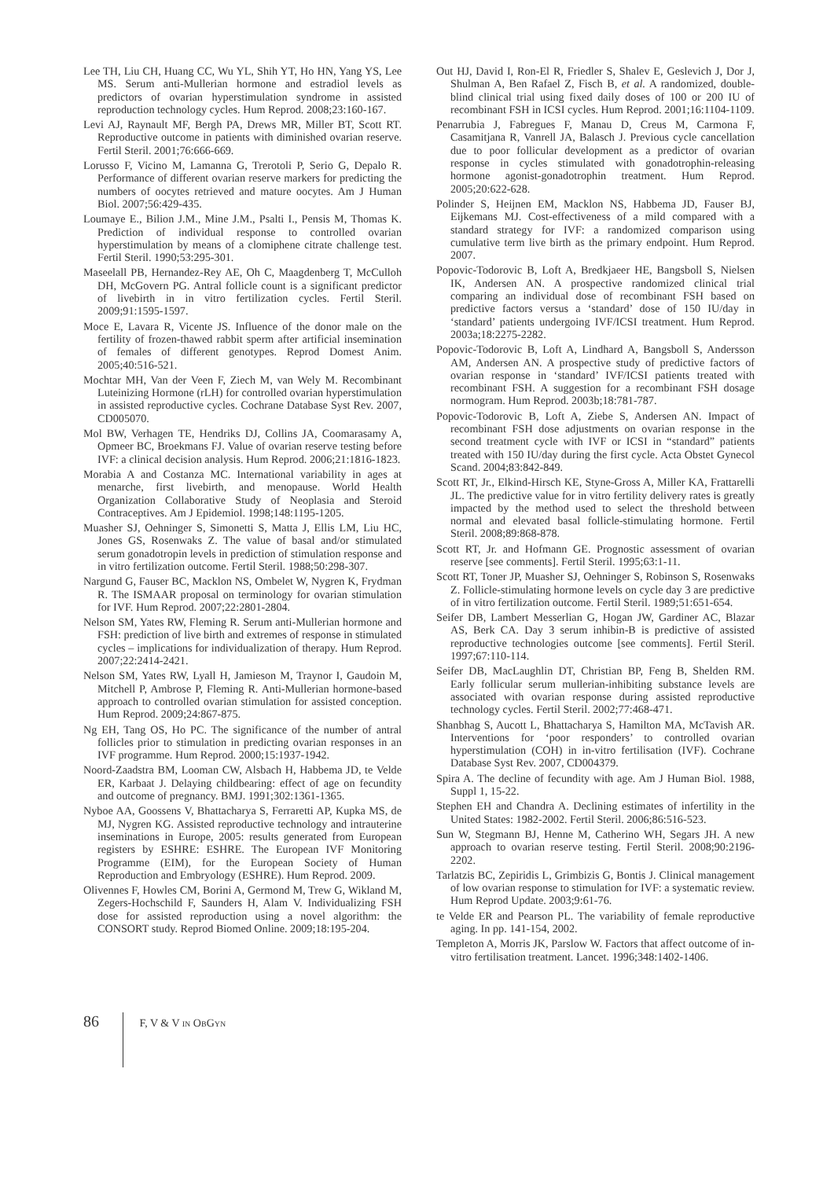Lee TH, Liu CH, Huang CC, Wu YL, Shih YT, Ho HN, Yang YS, Lee MS. Serum anti-Mullerian hormone and estradiol levels as predictors of ovarian hyperstimulation syndrome in assisted reproduction technology cycles. Hum Reprod. 2008;23:160-167.
Levi AJ, Raynault MF, Bergh PA, Drews MR, Miller BT, Scott RT. Reproductive outcome in patients with diminished ovarian reserve. Fertil Steril. 2001;76:666-669.
Lorusso F, Vicino M, Lamanna G, Trerotoli P, Serio G, Depalo R. Performance of different ovarian reserve markers for predicting the numbers of oocytes retrieved and mature oocytes. Am J Human Biol. 2007;56:429-435.
Loumaye E., Bilion J.M., Mine J.M., Psalti I., Pensis M, Thomas K. Prediction of individual response to controlled ovarian hyperstimulation by means of a clomiphene citrate challenge test. Fertil Steril. 1990;53:295-301.
Maseelall PB, Hernandez-Rey AE, Oh C, Maagdenberg T, McCulloh DH, McGovern PG. Antral follicle count is a significant predictor of livebirth in in vitro fertilization cycles. Fertil Steril. 2009;91:1595-1597.
Moce E, Lavara R, Vicente JS. Influence of the donor male on the fertility of frozen-thawed rabbit sperm after artificial insemination of females of different genotypes. Reprod Domest Anim. 2005;40:516-521.
Mochtar MH, Van der Veen F, Ziech M, van Wely M. Recombinant Luteinizing Hormone (rLH) for controlled ovarian hyperstimulation in assisted reproductive cycles. Cochrane Database Syst Rev. 2007, CD005070.
Mol BW, Verhagen TE, Hendriks DJ, Collins JA, Coomarasamy A, Opmeer BC, Broekmans FJ. Value of ovarian reserve testing before IVF: a clinical decision analysis. Hum Reprod. 2006;21:1816-1823.
Morabia A and Costanza MC. International variability in ages at menarche, first livebirth, and menopause. World Health Organization Collaborative Study of Neoplasia and Steroid Contraceptives. Am J Epidemiol. 1998;148:1195-1205.
Muasher SJ, Oehninger S, Simonetti S, Matta J, Ellis LM, Liu HC, Jones GS, Rosenwaks Z. The value of basal and/or stimulated serum gonadotropin levels in prediction of stimulation response and in vitro fertilization outcome. Fertil Steril. 1988;50:298-307.
Nargund G, Fauser BC, Macklon NS, Ombelet W, Nygren K, Frydman R. The ISMAAR proposal on terminology for ovarian stimulation for IVF. Hum Reprod. 2007;22:2801-2804.
Nelson SM, Yates RW, Fleming R. Serum anti-Mullerian hormone and FSH: prediction of live birth and extremes of response in stimulated cycles – implications for individualization of therapy. Hum Reprod. 2007;22:2414-2421.
Nelson SM, Yates RW, Lyall H, Jamieson M, Traynor I, Gaudoin M, Mitchell P, Ambrose P, Fleming R. Anti-Mullerian hormone-based approach to controlled ovarian stimulation for assisted conception. Hum Reprod. 2009;24:867-875.
Ng EH, Tang OS, Ho PC. The significance of the number of antral follicles prior to stimulation in predicting ovarian responses in an IVF programme. Hum Reprod. 2000;15:1937-1942.
Noord-Zaadstra BM, Looman CW, Alsbach H, Habbema JD, te Velde ER, Karbaat J. Delaying childbearing: effect of age on fecundity and outcome of pregnancy. BMJ. 1991;302:1361-1365.
Nyboe AA, Goossens V, Bhattacharya S, Ferraretti AP, Kupka MS, de MJ, Nygren KG. Assisted reproductive technology and intrauterine inseminations in Europe, 2005: results generated from European registers by ESHRE: ESHRE. The European IVF Monitoring Programme (EIM), for the European Society of Human Reproduction and Embryology (ESHRE). Hum Reprod. 2009.
Olivennes F, Howles CM, Borini A, Germond M, Trew G, Wikland M, Zegers-Hochschild F, Saunders H, Alam V. Individualizing FSH dose for assisted reproduction using a novel algorithm: the CONSORT study. Reprod Biomed Online. 2009;18:195-204.
Out HJ, David I, Ron-El R, Friedler S, Shalev E, Geslevich J, Dor J, Shulman A, Ben Rafael Z, Fisch B, et al. A randomized, double-blind clinical trial using fixed daily doses of 100 or 200 IU of recombinant FSH in ICSI cycles. Hum Reprod. 2001;16:1104-1109.
Penarrubia J, Fabregues F, Manau D, Creus M, Carmona F, Casamitjana R, Vanrell JA, Balasch J. Previous cycle cancellation due to poor follicular development as a predictor of ovarian response in cycles stimulated with gonadotrophin-releasing hormone agonist-gonadotrophin treatment. Hum Reprod. 2005;20:622-628.
Polinder S, Heijnen EM, Macklon NS, Habbema JD, Fauser BJ, Eijkemans MJ. Cost-effectiveness of a mild compared with a standard strategy for IVF: a randomized comparison using cumulative term live birth as the primary endpoint. Hum Reprod. 2007.
Popovic-Todorovic B, Loft A, Bredkjaeer HE, Bangsboll S, Nielsen IK, Andersen AN. A prospective randomized clinical trial comparing an individual dose of recombinant FSH based on predictive factors versus a ‘standard’ dose of 150 IU/day in ‘standard’ patients undergoing IVF/ICSI treatment. Hum Reprod. 2003a;18:2275-2282.
Popovic-Todorovic B, Loft A, Lindhard A, Bangsboll S, Andersson AM, Andersen AN. A prospective study of predictive factors of ovarian response in ‘standard’ IVF/ICSI patients treated with recombinant FSH. A suggestion for a recombinant FSH dosage normogram. Hum Reprod. 2003b;18:781-787.
Popovic-Todorovic B, Loft A, Ziebe S, Andersen AN. Impact of recombinant FSH dose adjustments on ovarian response in the second treatment cycle with IVF or ICSI in “standard” patients treated with 150 IU/day during the first cycle. Acta Obstet Gynecol Scand. 2004;83:842-849.
Scott RT, Jr., Elkind-Hirsch KE, Styne-Gross A, Miller KA, Frattarelli JL. The predictive value for in vitro fertility delivery rates is greatly impacted by the method used to select the threshold between normal and elevated basal follicle-stimulating hormone. Fertil Steril. 2008;89:868-878.
Scott RT, Jr. and Hofmann GE. Prognostic assessment of ovarian reserve [see comments]. Fertil Steril. 1995;63:1-11.
Scott RT, Toner JP, Muasher SJ, Oehninger S, Robinson S, Rosenwaks Z. Follicle-stimulating hormone levels on cycle day 3 are predictive of in vitro fertilization outcome. Fertil Steril. 1989;51:651-654.
Seifer DB, Lambert Messerlian G, Hogan JW, Gardiner AC, Blazar AS, Berk CA. Day 3 serum inhibin-B is predictive of assisted reproductive technologies outcome [see comments]. Fertil Steril. 1997;67:110-114.
Seifer DB, MacLaughlin DT, Christian BP, Feng B, Shelden RM. Early follicular serum mullerian-inhibiting substance levels are associated with ovarian response during assisted reproductive technology cycles. Fertil Steril. 2002;77:468-471.
Shanbhag S, Aucott L, Bhattacharya S, Hamilton MA, McTavish AR. Interventions for ‘poor responders’ to controlled ovarian hyperstimulation (COH) in in-vitro fertilisation (IVF). Cochrane Database Syst Rev. 2007, CD004379.
Spira A. The decline of fecundity with age. Am J Human Biol. 1988, Suppl 1, 15-22.
Stephen EH and Chandra A. Declining estimates of infertility in the United States: 1982-2002. Fertil Steril. 2006;86:516-523.
Sun W, Stegmann BJ, Henne M, Catherino WH, Segars JH. A new approach to ovarian reserve testing. Fertil Steril. 2008;90:2196-2202.
Tarlatzis BC, Zepiridis L, Grimbizis G, Bontis J. Clinical management of low ovarian response to stimulation for IVF: a systematic review. Hum Reprod Update. 2003;9:61-76.
te Velde ER and Pearson PL. The variability of female reproductive aging. In pp. 141-154, 2002.
Templeton A, Morris JK, Parslow W. Factors that affect outcome of in-vitro fertilisation treatment. Lancet. 1996;348:1402-1406.
86 F, V & V IN OBGYN